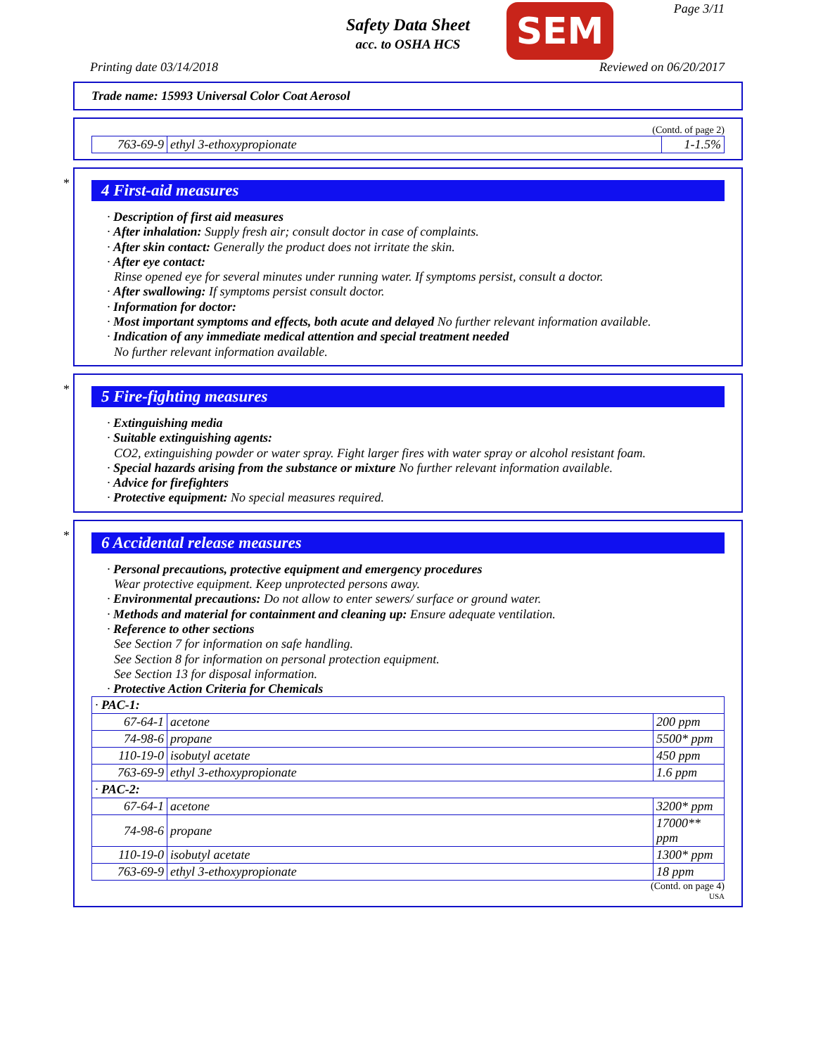Safety Data Sheet
acc. to OSHA HCS
SEM Page 3/11
Printing date 03/14/2018 Reviewed on 06/20/2017
Trade name: 15993 Universal Color Coat Aerosol
(Contd. of page 2)
| 763-69-9 | ethyl 3-ethoxypropionate | 1-1.5% |
*
4 First-aid measures
· Description of first aid measures
· After inhalation: Supply fresh air; consult doctor in case of complaints.
· After skin contact: Generally the product does not irritate the skin.
· After eye contact:
Rinse opened eye for several minutes under running water. If symptoms persist, consult a doctor.
· After swallowing: If symptoms persist consult doctor.
· Information for doctor:
· Most important symptoms and effects, both acute and delayed No further relevant information available.
· Indication of any immediate medical attention and special treatment needed
No further relevant information available.
*
5 Fire-fighting measures
· Extinguishing media
· Suitable extinguishing agents:
CO2, extinguishing powder or water spray. Fight larger fires with water spray or alcohol resistant foam.
· Special hazards arising from the substance or mixture No further relevant information available.
· Advice for firefighters
· Protective equipment: No special measures required.
*
6 Accidental release measures
· Personal precautions, protective equipment and emergency procedures
Wear protective equipment. Keep unprotected persons away.
· Environmental precautions: Do not allow to enter sewers/ surface or ground water.
· Methods and material for containment and cleaning up: Ensure adequate ventilation.
· Reference to other sections
See Section 7 for information on safe handling.
See Section 8 for information on personal protection equipment.
See Section 13 for disposal information.
· Protective Action Criteria for Chemicals
| · PAC-1: | | |
| 67-64-1 | acetone | 200 ppm |
| 74-98-6 | propane | 5500* ppm |
| 110-19-0 | isobutyl acetate | 450 ppm |
| 763-69-9 | ethyl 3-ethoxypropionate | 1.6 ppm |
| · PAC-2: | | |
| 67-64-1 | acetone | 3200* ppm |
| 74-98-6 | propane | 17000** ppm |
| 110-19-0 | isobutyl acetate | 1300* ppm |
| 763-69-9 | ethyl 3-ethoxypropionate | 18 ppm |
(Contd. on page 4)
USA